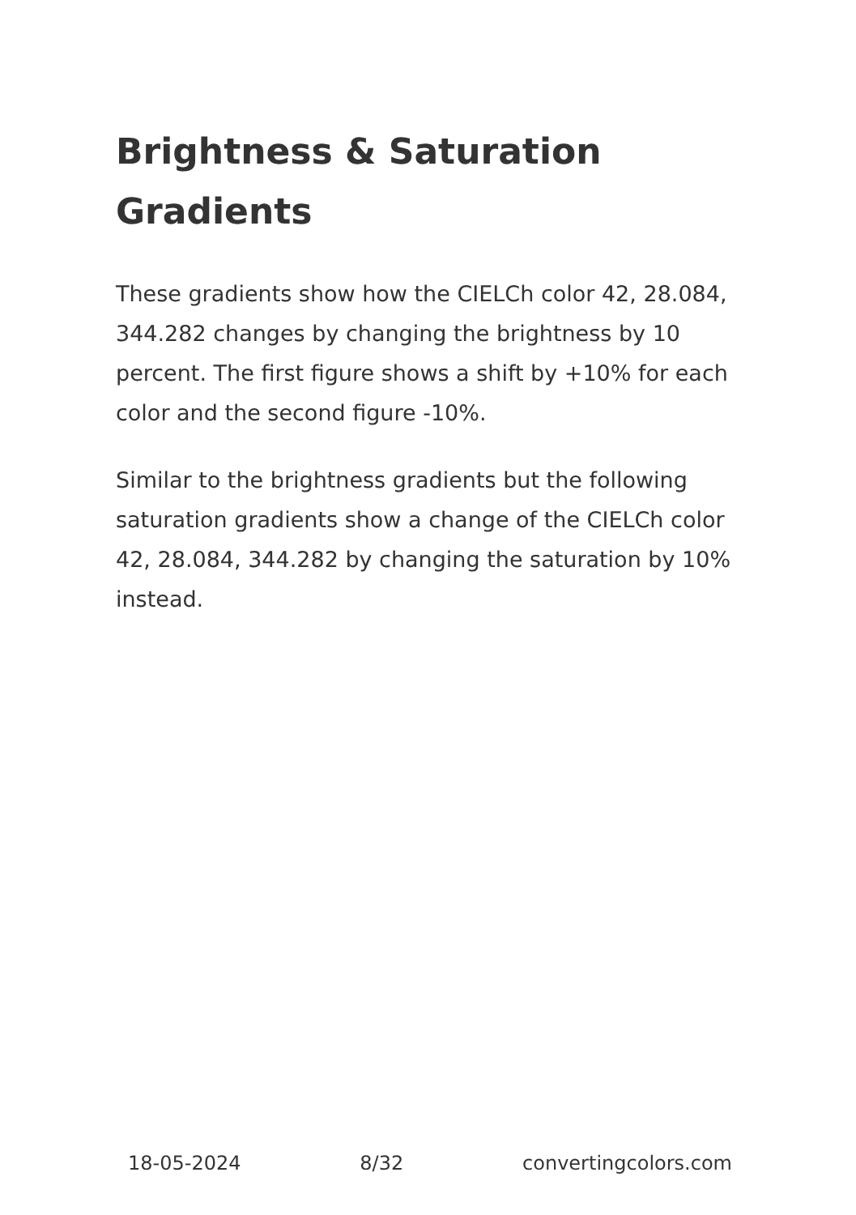Brightness & Saturation Gradients
These gradients show how the CIELCh color 42, 28.084, 344.282 changes by changing the brightness by 10 percent. The first figure shows a shift by +10% for each color and the second figure -10%.
Similar to the brightness gradients but the following saturation gradients show a change of the CIELCh color 42, 28.084, 344.282 by changing the saturation by 10% instead.
18-05-2024 8/32 convertingcolors.com